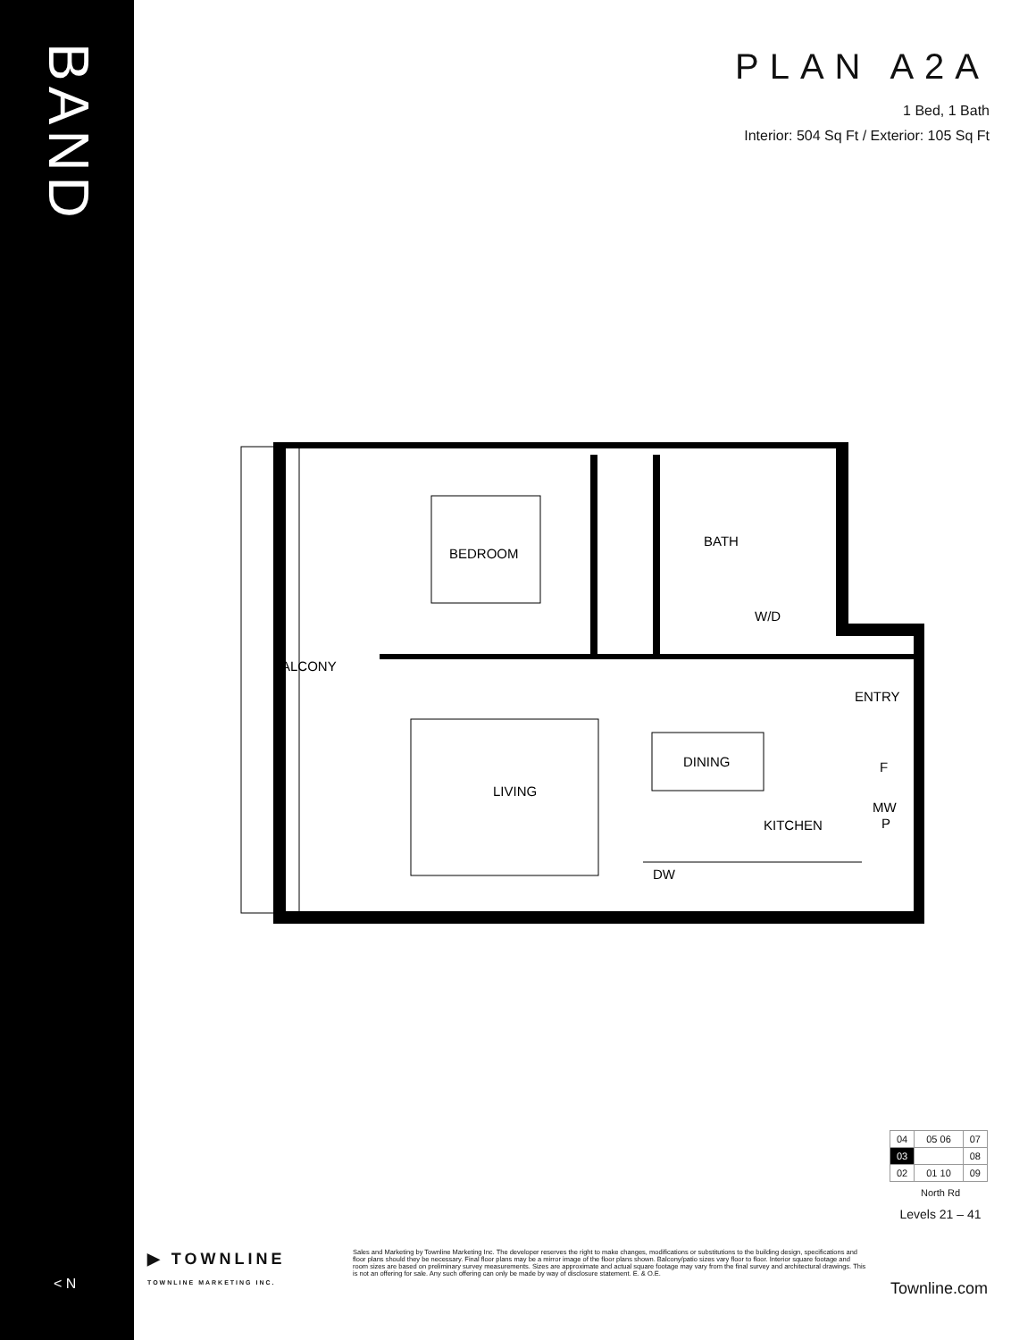BAND
< N
PLAN A2A
1 Bed, 1 Bath
Interior: 504 Sq Ft / Exterior: 105 Sq Ft
BALCONY
BEDROOM
BATH
W/D
ENTRY
DINING
LIVING
KITCHEN
F
MW
P
DW
| 04 | 05 06 | 07 |
| 03 | | 08 |
| 02 | 01 10 | 09 |
North Rd
Levels 21 – 41
▶ TOWNLINE
TOWNLINE MARKETING INC.
Sales and Marketing by Townline Marketing Inc. The developer reserves the right to make changes, modifications or substitutions to the building design, specifications and floor plans should they be necessary. Final floor plans may be a mirror image of the floor plans shown. Balcony/patio sizes vary floor to floor. Interior square footage and room sizes are based on preliminary survey measurements. Sizes are approximate and actual square footage may vary from the final survey and architectural drawings. This is not an offering for sale. Any such offering can only be made by way of disclosure statement. E. & O.E.
Townline.com